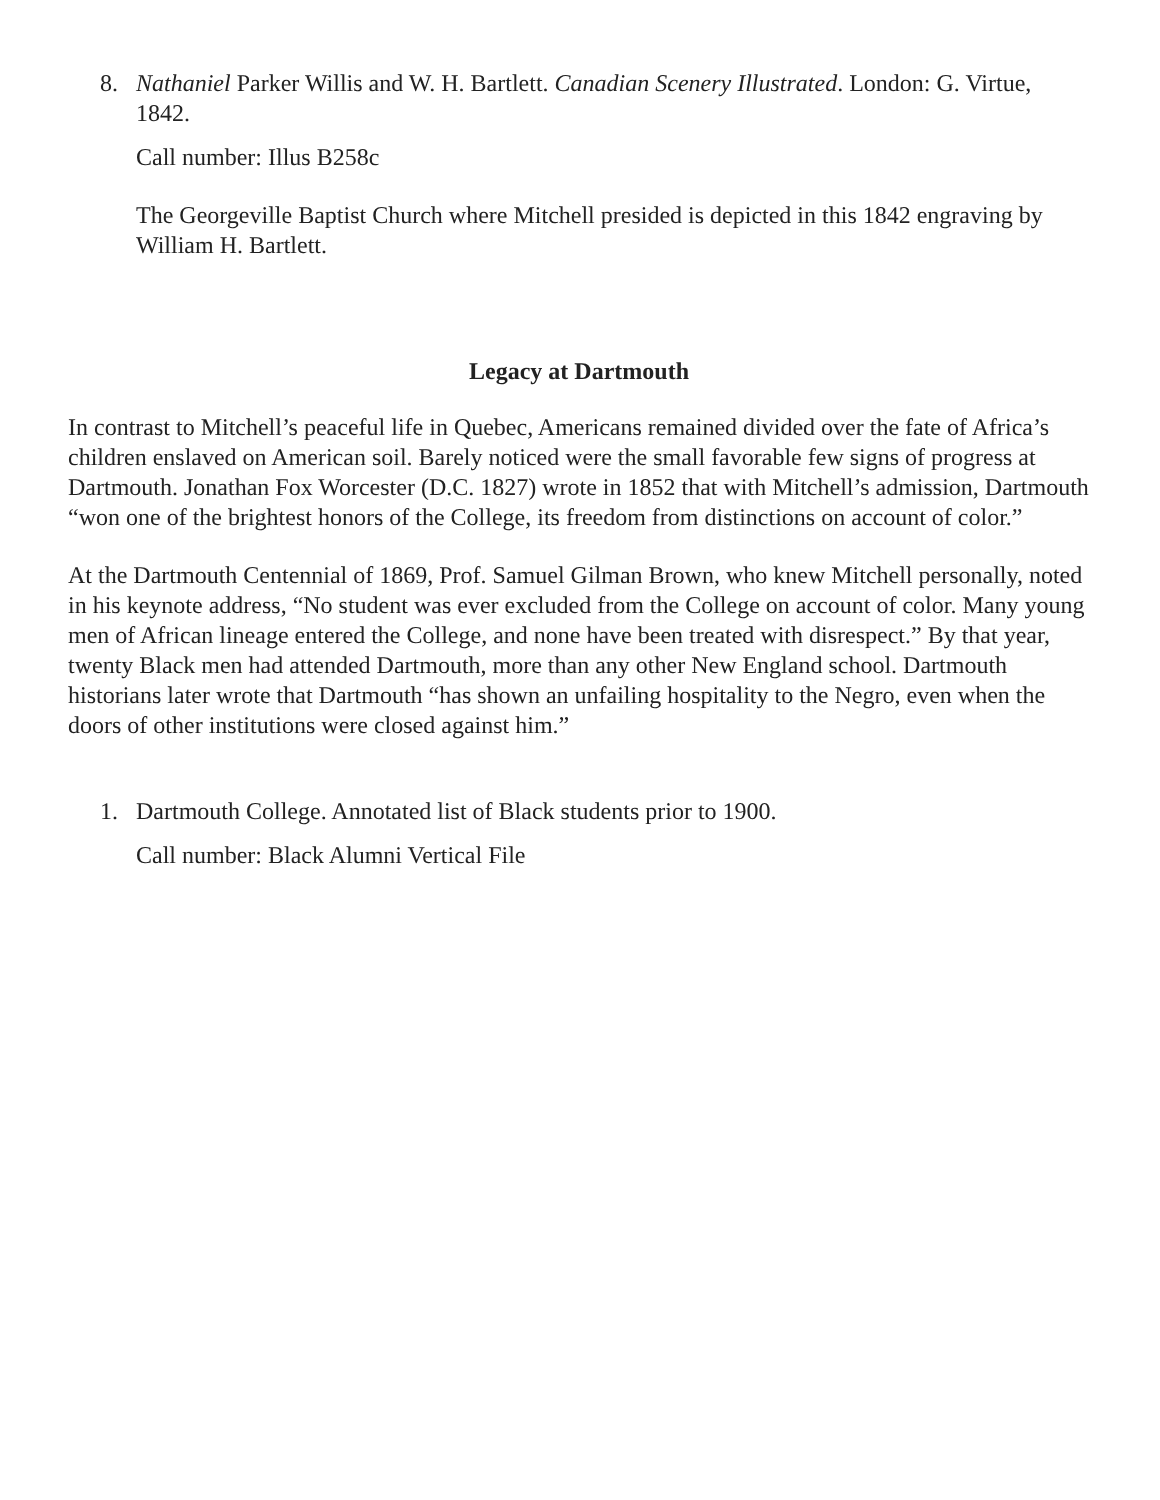8. Nathaniel Parker Willis and W. H. Bartlett. Canadian Scenery Illustrated. London: G. Virtue, 1842.
Call number: Illus B258c
The Georgeville Baptist Church where Mitchell presided is depicted in this 1842 engraving by William H. Bartlett.
Legacy at Dartmouth
In contrast to Mitchell’s peaceful life in Quebec, Americans remained divided over the fate of Africa’s children enslaved on American soil. Barely noticed were the small favorable few signs of progress at Dartmouth. Jonathan Fox Worcester (D.C. 1827) wrote in 1852 that with Mitchell’s admission, Dartmouth “won one of the brightest honors of the College, its freedom from distinctions on account of color.”
At the Dartmouth Centennial of 1869, Prof. Samuel Gilman Brown, who knew Mitchell personally, noted in his keynote address, “No student was ever excluded from the College on account of color. Many young men of African lineage entered the College, and none have been treated with disrespect.” By that year, twenty Black men had attended Dartmouth, more than any other New England school. Dartmouth historians later wrote that Dartmouth “has shown an unfailing hospitality to the Negro, even when the doors of other institutions were closed against him.”
1. Dartmouth College. Annotated list of Black students prior to 1900.
Call number: Black Alumni Vertical File